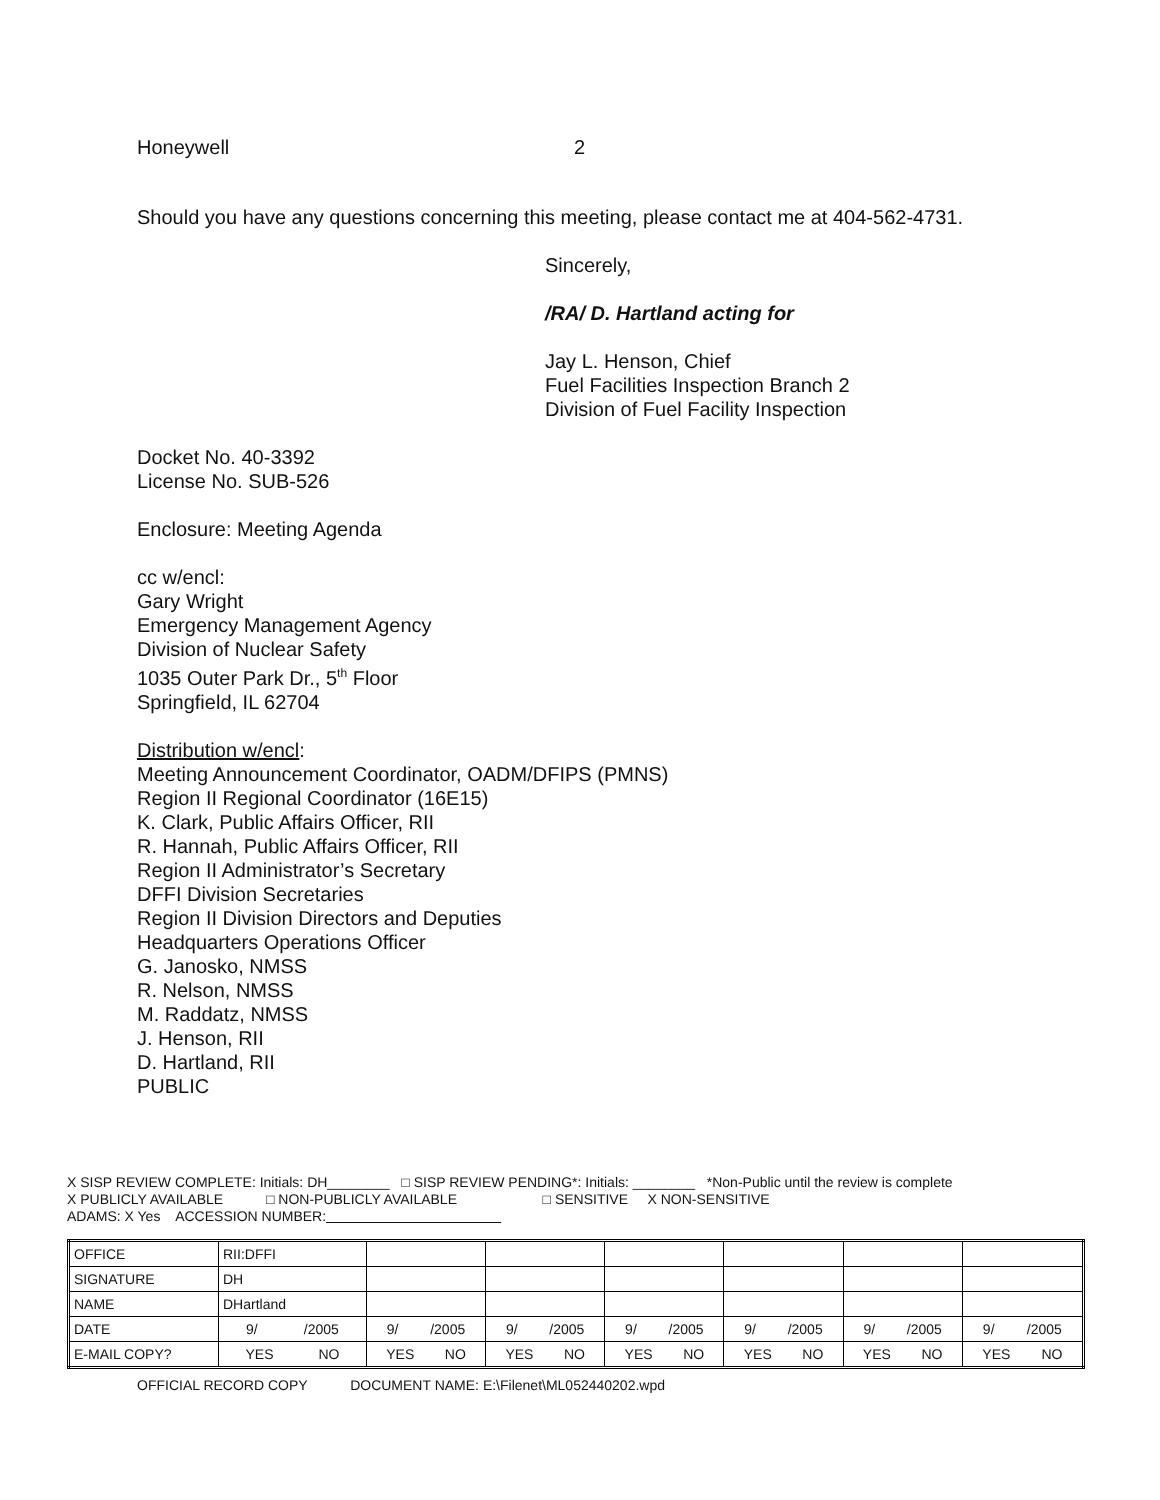Honeywell 2
Should you have any questions concerning this meeting, please contact me at 404-562-4731.
Sincerely,
/RA/ D. Hartland acting for
Jay L. Henson, Chief
Fuel Facilities Inspection Branch 2
Division of Fuel Facility Inspection
Docket No. 40-3392
License No. SUB-526
Enclosure: Meeting Agenda
cc w/encl:
Gary Wright
Emergency Management Agency
Division of Nuclear Safety
1035 Outer Park Dr., 5<sup>th</sup> Floor
Springfield, IL 62704
Distribution w/encl:
Meeting Announcement Coordinator, OADM/DFIPS (PMNS)
Region II Regional Coordinator (16E15)
K. Clark, Public Affairs Officer, RII
R. Hannah, Public Affairs Officer, RII
Region II Administrator’s Secretary
DFFI Division Secretaries
Region II Division Directors and Deputies
Headquarters Operations Officer
G. Janosko, NMSS
R. Nelson, NMSS
M. Raddatz, NMSS
J. Henson, RII
D. Hartland, RII
PUBLIC
X SISP REVIEW COMPLETE: Initials: DH________ □ SISP REVIEW PENDING*: Initials: ________ *Non-Public until the review is complete
X PUBLICLY AVAILABLE □ NON-PUBLICLY AVAILABLE □ SENSITIVE X NON-SENSITIVE
ADAMS: X Yes ACCESSION NUMBER:
| OFFICE | RII:DFFI | | | | | | |
| SIGNATURE | DH | | | | | | |
| NAME | DHartland | | | | | | |
| DATE | 9/ /2005 | 9/ /2005 | 9/ /2005 | 9/ /2005 | 9/ /2005 | 9/ /2005 | 9/ /2005 |
| E-MAIL COPY? | YES NO | YES NO | YES NO | YES NO | YES NO | YES NO | YES NO |
OFFICIAL RECORD COPY DOCUMENT NAME: E:\Filenet\ML052440202.wpd